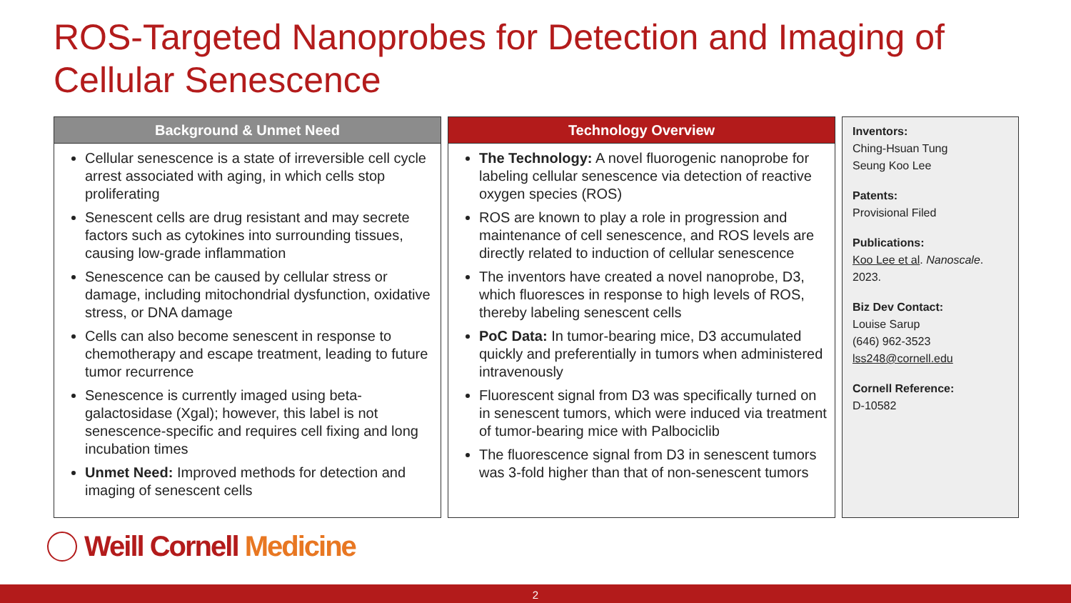ROS-Targeted Nanoprobes for Detection and Imaging of Cellular Senescence
Background & Unmet Need
Cellular senescence is a state of irreversible cell cycle arrest associated with aging, in which cells stop proliferating
Senescent cells are drug resistant and may secrete factors such as cytokines into surrounding tissues, causing low-grade inflammation
Senescence can be caused by cellular stress or damage, including mitochondrial dysfunction, oxidative stress, or DNA damage
Cells can also become senescent in response to chemotherapy and escape treatment, leading to future tumor recurrence
Senescence is currently imaged using beta-galactosidase (Xgal); however, this label is not senescence-specific and requires cell fixing and long incubation times
Unmet Need: Improved methods for detection and imaging of senescent cells
Technology Overview
The Technology: A novel fluorogenic nanoprobe for labeling cellular senescence via detection of reactive oxygen species (ROS)
ROS are known to play a role in progression and maintenance of cell senescence, and ROS levels are directly related to induction of cellular senescence
The inventors have created a novel nanoprobe, D3, which fluoresces in response to high levels of ROS, thereby labeling senescent cells
PoC Data: In tumor-bearing mice, D3 accumulated quickly and preferentially in tumors when administered intravenously
Fluorescent signal from D3 was specifically turned on in senescent tumors, which were induced via treatment of tumor-bearing mice with Palbociclib
The fluorescence signal from D3 in senescent tumors was 3-fold higher than that of non-senescent tumors
Inventors:
Ching-Hsuan Tung
Seung Koo Lee
Patents:
Provisional Filed
Publications:
Koo Lee et al. Nanoscale. 2023.
Biz Dev Contact:
Louise Sarup
(646) 962-3523
lss248@cornell.edu
Cornell Reference:
D-10582
Weill Cornell Medicine
2